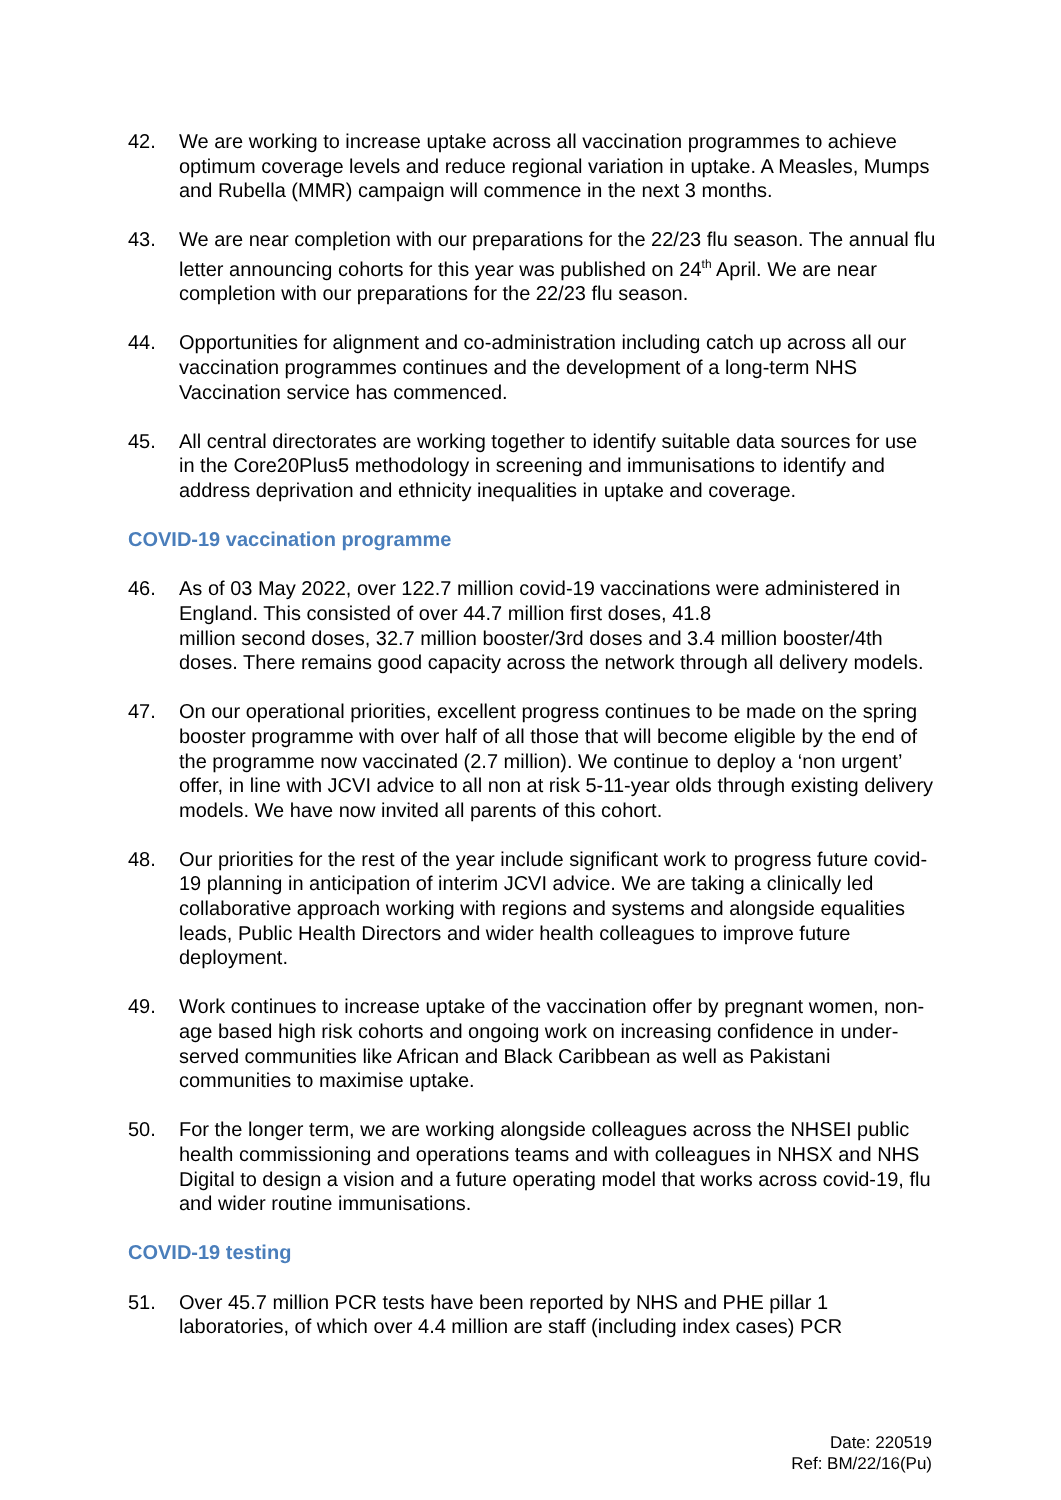42. We are working to increase uptake across all vaccination programmes to achieve optimum coverage levels and reduce regional variation in uptake. A Measles, Mumps and Rubella (MMR) campaign will commence in the next 3 months.
43. We are near completion with our preparations for the 22/23 flu season. The annual flu letter announcing cohorts for this year was published on 24<sup>th</sup> April. We are near completion with our preparations for the 22/23 flu season.
44. Opportunities for alignment and co-administration including catch up across all our vaccination programmes continues and the development of a long-term NHS Vaccination service has commenced.
45. All central directorates are working together to identify suitable data sources for use in the Core20Plus5 methodology in screening and immunisations to identify and address deprivation and ethnicity inequalities in uptake and coverage.
COVID-19 vaccination programme
46. As of 03 May 2022, over 122.7 million covid-19 vaccinations were administered in England. This consisted of over 44.7 million first doses, 41.8
million second doses, 32.7 million booster/3rd doses and 3.4 million booster/4th doses. There remains good capacity across the network through all delivery models.
47. On our operational priorities, excellent progress continues to be made on the spring booster programme with over half of all those that will become eligible by the end of the programme now vaccinated (2.7 million). We continue to deploy a ‘non urgent’ offer, in line with JCVI advice to all non at risk 5-11-year olds through existing delivery models. We have now invited all parents of this cohort.
48. Our priorities for the rest of the year include significant work to progress future covid-19 planning in anticipation of interim JCVI advice. We are taking a clinically led collaborative approach working with regions and systems and alongside equalities leads, Public Health Directors and wider health colleagues to improve future deployment.
49. Work continues to increase uptake of the vaccination offer by pregnant women, non-age based high risk cohorts and ongoing work on increasing confidence in under-served communities like African and Black Caribbean as well as Pakistani communities to maximise uptake.
50. For the longer term, we are working alongside colleagues across the NHSEI public health commissioning and operations teams and with colleagues in NHSX and NHS Digital to design a vision and a future operating model that works across covid-19, flu and wider routine immunisations.
COVID-19 testing
51. Over 45.7 million PCR tests have been reported by NHS and PHE pillar 1 laboratories, of which over 4.4 million are staff (including index cases) PCR
Date: 220519
Ref: BM/22/16(Pu)